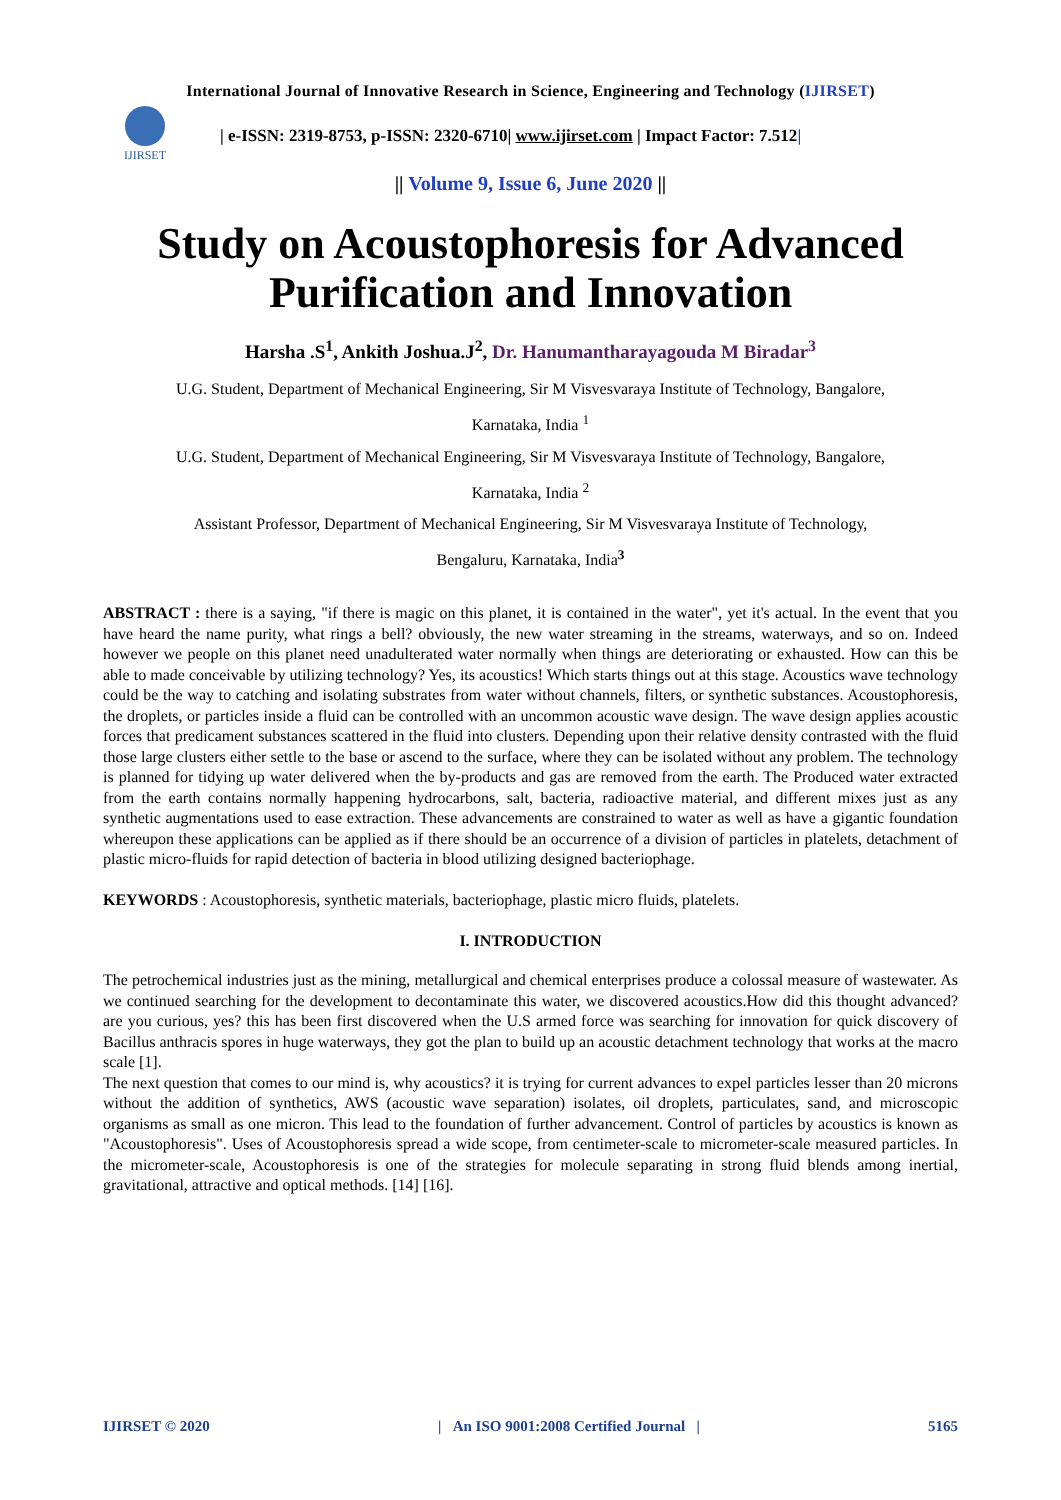International Journal of Innovative Research in Science, Engineering and Technology (IJIRSET)
IJIRSET
| e-ISSN: 2319-8753, p-ISSN: 2320-6710| www.ijirset.com | Impact Factor: 7.512|
|| Volume 9, Issue 6, June 2020 ||
Study on Acoustophoresis for Advanced Purification and Innovation
Harsha .S<sup>1</sup>, Ankith Joshua.J<sup>2</sup>, Dr. Hanumantharayagouda M Biradar<sup>3</sup>
U.G. Student, Department of Mechanical Engineering, Sir M Visvesvaraya Institute of Technology, Bangalore,
Karnataka, India <sup>1</sup>
U.G. Student, Department of Mechanical Engineering, Sir M Visvesvaraya Institute of Technology, Bangalore,
Karnataka, India <sup>2</sup>
Assistant Professor, Department of Mechanical Engineering, Sir M Visvesvaraya Institute of Technology,
Bengaluru, Karnataka, India<sup>3</sup>
ABSTRACT : there is a saying, "if there is magic on this planet, it is contained in the water", yet it's actual. In the event that you have heard the name purity, what rings a bell? obviously, the new water streaming in the streams, waterways, and so on. Indeed however we people on this planet need unadulterated water normally when things are deteriorating or exhausted. How can this be able to made conceivable by utilizing technology? Yes, its acoustics! Which starts things out at this stage. Acoustics wave technology could be the way to catching and isolating substrates from water without channels, filters, or synthetic substances. Acoustophoresis, the droplets, or particles inside a fluid can be controlled with an uncommon acoustic wave design. The wave design applies acoustic forces that predicament substances scattered in the fluid into clusters. Depending upon their relative density contrasted with the fluid those large clusters either settle to the base or ascend to the surface, where they can be isolated without any problem. The technology is planned for tidying up water delivered when the by-products and gas are removed from the earth. The Produced water extracted from the earth contains normally happening hydrocarbons, salt, bacteria, radioactive material, and different mixes just as any synthetic augmentations used to ease extraction. These advancements are constrained to water as well as have a gigantic foundation whereupon these applications can be applied as if there should be an occurrence of a division of particles in platelets, detachment of plastic micro-fluids for rapid detection of bacteria in blood utilizing designed bacteriophage.
KEYWORDS : Acoustophoresis, synthetic materials, bacteriophage, plastic micro fluids, platelets.
I. INTRODUCTION
The petrochemical industries just as the mining, metallurgical and chemical enterprises produce a colossal measure of wastewater. As we continued searching for the development to decontaminate this water, we discovered acoustics.How did this thought advanced? are you curious, yes? this has been first discovered when the U.S armed force was searching for innovation for quick discovery of Bacillus anthracis spores in huge waterways, they got the plan to build up an acoustic detachment technology that works at the macro scale [1].
The next question that comes to our mind is, why acoustics? it is trying for current advances to expel particles lesser than 20 microns without the addition of synthetics, AWS (acoustic wave separation) isolates, oil droplets, particulates, sand, and microscopic organisms as small as one micron. This lead to the foundation of further advancement. Control of particles by acoustics is known as "Acoustophoresis". Uses of Acoustophoresis spread a wide scope, from centimeter-scale to micrometer-scale measured particles. In the micrometer-scale, Acoustophoresis is one of the strategies for molecule separating in strong fluid blends among inertial, gravitational, attractive and optical methods. [14] [16].
IJIRSET © 2020 | An ISO 9001:2008 Certified Journal | 5165